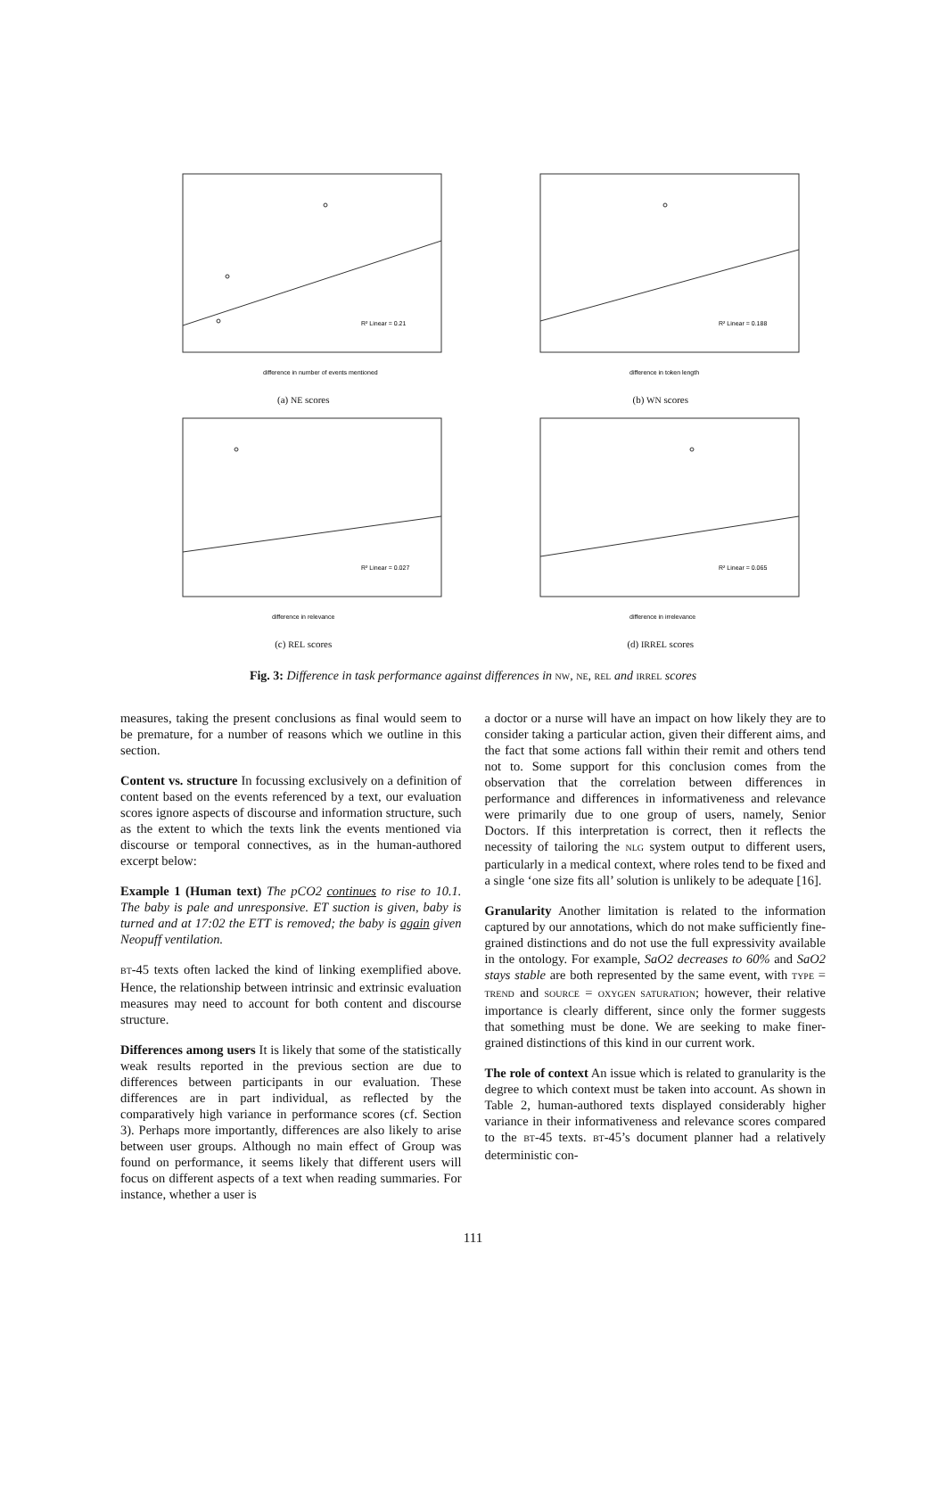R² Linear = 0.21
difference in number of events mentioned
(a) NE scores
R² Linear = 0.188
difference in token length
(b) WN scores
R² Linear = 0.027
difference in relevance
(c) REL scores
R² Linear = 0.065
difference in irrelevance
(d) IRREL scores
Fig. 3: Difference in task performance against differences in NW, NE, REL and IRREL scores
measures, taking the present conclusions as final would seem to be premature, for a number of reasons which we outline in this section.
Content vs. structure In focussing exclusively on a definition of content based on the events referenced by a text, our evaluation scores ignore aspects of discourse and information structure, such as the extent to which the texts link the events mentioned via discourse or temporal connectives, as in the human-authored excerpt below:
Example 1 (Human text) The pCO2 continues to rise to 10.1. The baby is pale and unresponsive. ET suction is given, baby is turned and at 17:02 the ETT is removed; the baby is again given Neopuff ventilation.
BT-45 texts often lacked the kind of linking exemplified above. Hence, the relationship between intrinsic and extrinsic evaluation measures may need to account for both content and discourse structure.
Differences among users It is likely that some of the statistically weak results reported in the previous section are due to differences between participants in our evaluation. These differences are in part individual, as reflected by the comparatively high variance in performance scores (cf. Section 3). Perhaps more importantly, differences are also likely to arise between user groups. Although no main effect of Group was found on performance, it seems likely that different users will focus on different aspects of a text when reading summaries. For instance, whether a user is
a doctor or a nurse will have an impact on how likely they are to consider taking a particular action, given their different aims, and the fact that some actions fall within their remit and others tend not to. Some support for this conclusion comes from the observation that the correlation between differences in performance and differences in informativeness and relevance were primarily due to one group of users, namely, Senior Doctors. If this interpretation is correct, then it reflects the necessity of tailoring the NLG system output to different users, particularly in a medical context, where roles tend to be fixed and a single ‘one size fits all’ solution is unlikely to be adequate [16].
Granularity Another limitation is related to the information captured by our annotations, which do not make sufficiently fine-grained distinctions and do not use the full expressivity available in the ontology. For example, SaO2 decreases to 60% and SaO2 stays stable are both represented by the same event, with TYPE = TREND and SOURCE = OXYGEN SATURATION; however, their relative importance is clearly different, since only the former suggests that something must be done. We are seeking to make finer-grained distinctions of this kind in our current work.
The role of context An issue which is related to granularity is the degree to which context must be taken into account. As shown in Table 2, human-authored texts displayed considerably higher variance in their informativeness and relevance scores compared to the BT-45 texts. BT-45’s document planner had a relatively deterministic con-
111